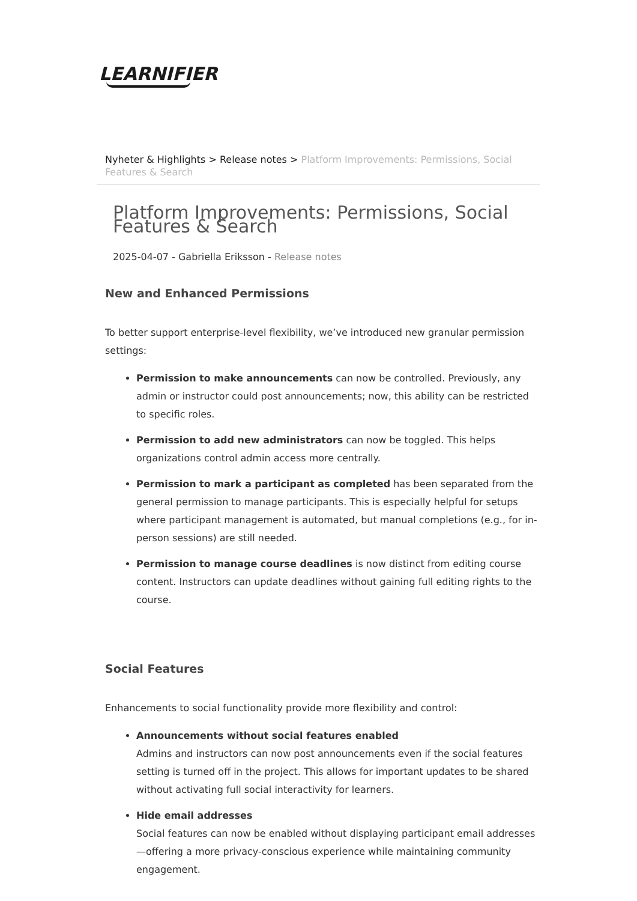LEARNIFIER
Nyheter & Highlights > Release notes > Platform Improvements: Permissions, Social Features & Search
Platform Improvements: Permissions, Social Features & Search
2025-04-07 - Gabriella Eriksson - Release notes
New and Enhanced Permissions
To better support enterprise-level flexibility, we’ve introduced new granular permission settings:
Permission to make announcements can now be controlled. Previously, any admin or instructor could post announcements; now, this ability can be restricted to specific roles.
Permission to add new administrators can now be toggled. This helps organizations control admin access more centrally.
Permission to mark a participant as completed has been separated from the general permission to manage participants. This is especially helpful for setups where participant management is automated, but manual completions (e.g., for in-person sessions) are still needed.
Permission to manage course deadlines is now distinct from editing course content. Instructors can update deadlines without gaining full editing rights to the course.
Social Features
Enhancements to social functionality provide more flexibility and control:
Announcements without social features enabled
Admins and instructors can now post announcements even if the social features setting is turned off in the project. This allows for important updates to be shared without activating full social interactivity for learners.
Hide email addresses
Social features can now be enabled without displaying participant email addresses—offering a more privacy-conscious experience while maintaining community engagement.